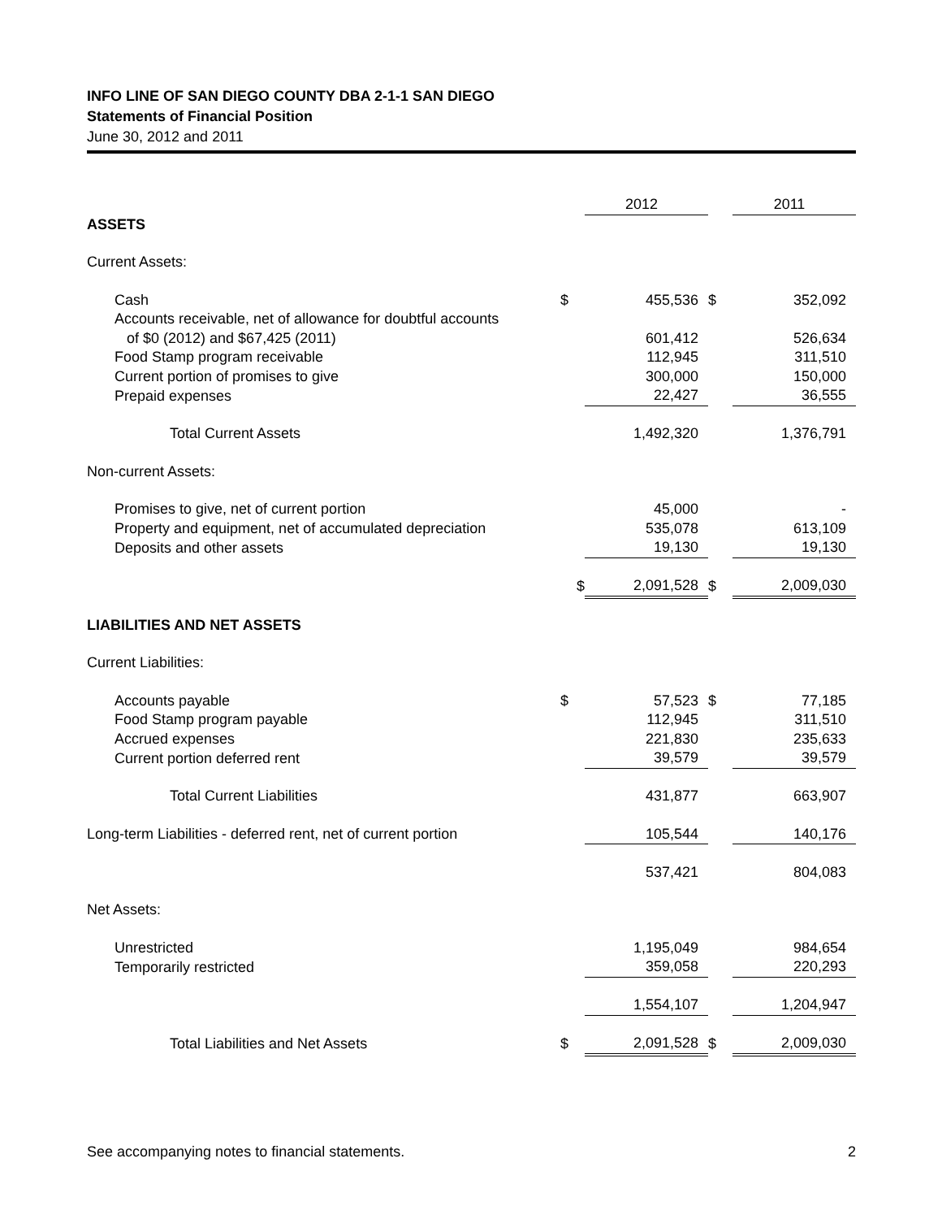INFO LINE OF SAN DIEGO COUNTY DBA 2-1-1 SAN DIEGO
Statements of Financial Position
June 30, 2012 and 2011
| | | 2012 | | 2011 |
| --- | --- | --- | --- | --- |
| ASSETS | | | | |
| Current Assets: | | | | |
| Cash | $ | 455,536 | $ | 352,092 |
| Accounts receivable, net of allowance for doubtful accounts | | | | |
| of $0 (2012) and $67,425 (2011) | | 601,412 | | 526,634 |
| Food Stamp program receivable | | 112,945 | | 311,510 |
| Current portion of promises to give | | 300,000 | | 150,000 |
| Prepaid expenses | | 22,427 | | 36,555 |
| Total Current Assets | | 1,492,320 | | 1,376,791 |
| Non-current Assets: | | | | |
| Promises to give, net of current portion | | 45,000 | | - |
| Property and equipment, net of accumulated depreciation | | 535,078 | | 613,109 |
| Deposits and other assets | | 19,130 | | 19,130 |
| | $ | 2,091,528 | $ | 2,009,030 |
| LIABILITIES AND NET ASSETS | | | | |
| Current Liabilities: | | | | |
| Accounts payable | $ | 57,523 | $ | 77,185 |
| Food Stamp program payable | | 112,945 | | 311,510 |
| Accrued expenses | | 221,830 | | 235,633 |
| Current portion deferred rent | | 39,579 | | 39,579 |
| Total Current Liabilities | | 431,877 | | 663,907 |
| Long-term Liabilities - deferred rent, net of current portion | | 105,544 | | 140,176 |
| | | 537,421 | | 804,083 |
| Net Assets: | | | | |
| Unrestricted | | 1,195,049 | | 984,654 |
| Temporarily restricted | | 359,058 | | 220,293 |
| | | 1,554,107 | | 1,204,947 |
| Total Liabilities and Net Assets | $ | 2,091,528 | $ | 2,009,030 |
See accompanying notes to financial statements. 2